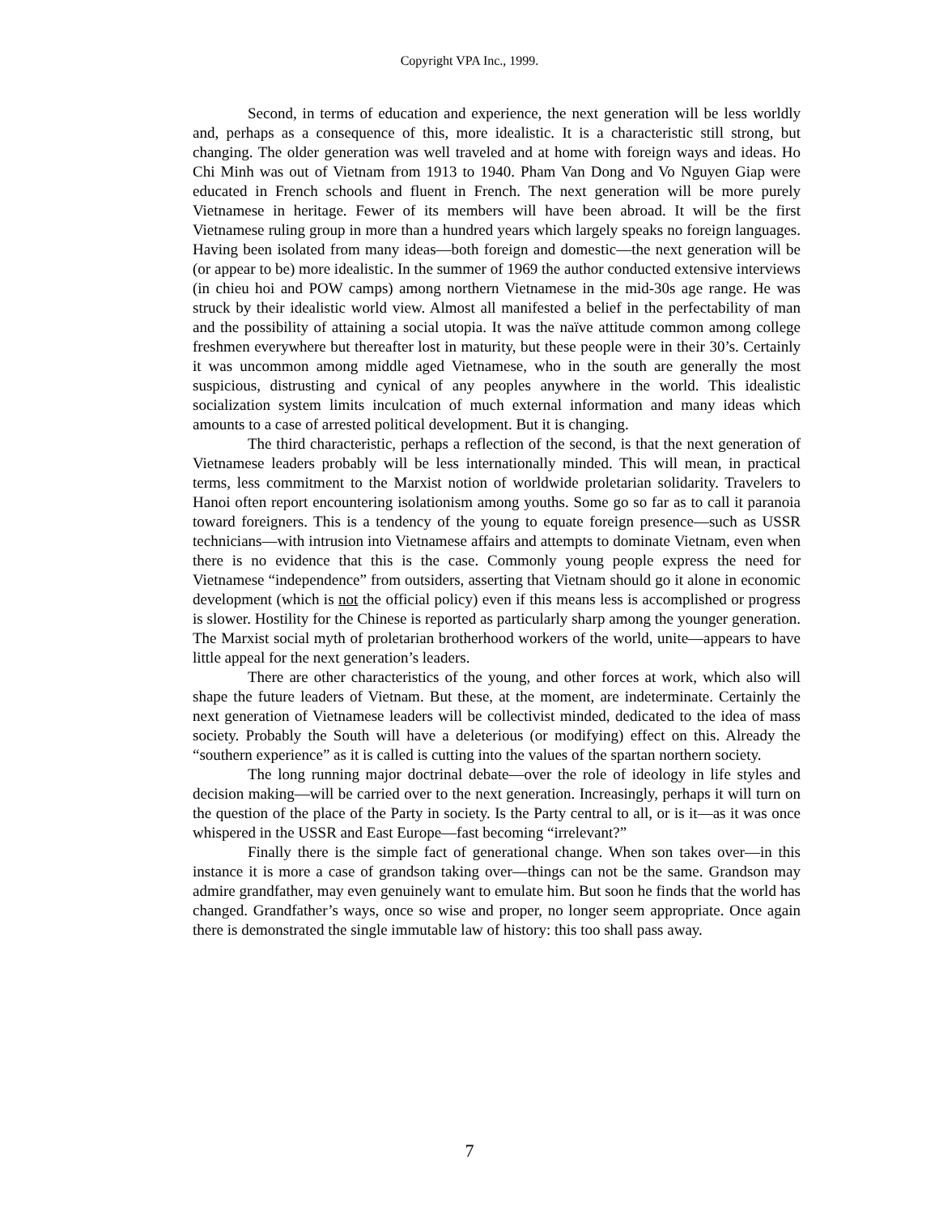Copyright VPA Inc., 1999.
Second, in terms of education and experience, the next generation will be less worldly and, perhaps as a consequence of this, more idealistic. It is a characteristic still strong, but changing. The older generation was well traveled and at home with foreign ways and ideas. Ho Chi Minh was out of Vietnam from 1913 to 1940. Pham Van Dong and Vo Nguyen Giap were educated in French schools and fluent in French. The next generation will be more purely Vietnamese in heritage. Fewer of its members will have been abroad. It will be the first Vietnamese ruling group in more than a hundred years which largely speaks no foreign languages. Having been isolated from many ideas—both foreign and domestic—the next generation will be (or appear to be) more idealistic. In the summer of 1969 the author conducted extensive interviews (in chieu hoi and POW camps) among northern Vietnamese in the mid-30s age range. He was struck by their idealistic world view. Almost all manifested a belief in the perfectability of man and the possibility of attaining a social utopia. It was the naïve attitude common among college freshmen everywhere but thereafter lost in maturity, but these people were in their 30’s. Certainly it was uncommon among middle aged Vietnamese, who in the south are generally the most suspicious, distrusting and cynical of any peoples anywhere in the world. This idealistic socialization system limits inculcation of much external information and many ideas which amounts to a case of arrested political development. But it is changing.
The third characteristic, perhaps a reflection of the second, is that the next generation of Vietnamese leaders probably will be less internationally minded. This will mean, in practical terms, less commitment to the Marxist notion of worldwide proletarian solidarity. Travelers to Hanoi often report encountering isolationism among youths. Some go so far as to call it paranoia toward foreigners. This is a tendency of the young to equate foreign presence—such as USSR technicians—with intrusion into Vietnamese affairs and attempts to dominate Vietnam, even when there is no evidence that this is the case. Commonly young people express the need for Vietnamese “independence” from outsiders, asserting that Vietnam should go it alone in economic development (which is not the official policy) even if this means less is accomplished or progress is slower. Hostility for the Chinese is reported as particularly sharp among the younger generation. The Marxist social myth of proletarian brotherhood workers of the world, unite—appears to have little appeal for the next generation’s leaders.
There are other characteristics of the young, and other forces at work, which also will shape the future leaders of Vietnam. But these, at the moment, are indeterminate. Certainly the next generation of Vietnamese leaders will be collectivist minded, dedicated to the idea of mass society. Probably the South will have a deleterious (or modifying) effect on this. Already the “southern experience” as it is called is cutting into the values of the spartan northern society.
The long running major doctrinal debate—over the role of ideology in life styles and decision making—will be carried over to the next generation. Increasingly, perhaps it will turn on the question of the place of the Party in society. Is the Party central to all, or is it—as it was once whispered in the USSR and East Europe—fast becoming “irrelevant?”
Finally there is the simple fact of generational change. When son takes over—in this instance it is more a case of grandson taking over—things can not be the same. Grandson may admire grandfather, may even genuinely want to emulate him. But soon he finds that the world has changed. Grandfather’s ways, once so wise and proper, no longer seem appropriate. Once again there is demonstrated the single immutable law of history: this too shall pass away.
7